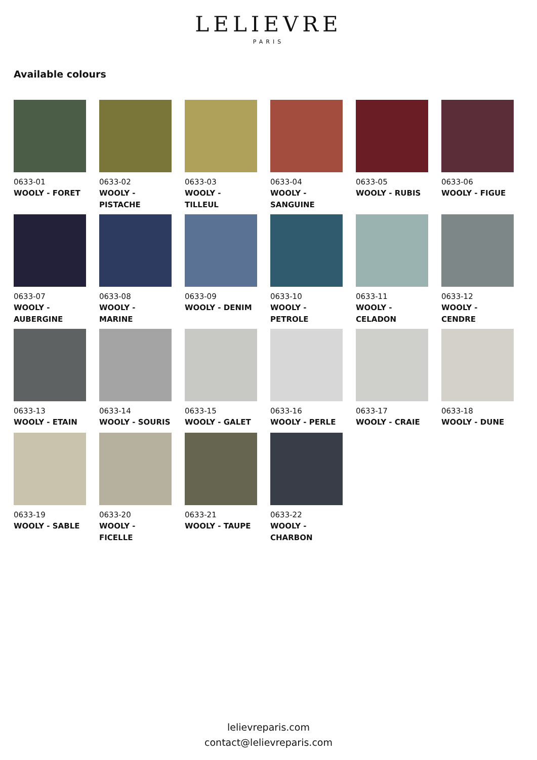LELIEVRE
PARIS
Available colours
0633-01
WOOLY - FORET
0633-02
WOOLY - PISTACHE
0633-03
WOOLY - TILLEUL
0633-04
WOOLY - SANGUINE
0633-05
WOOLY - RUBIS
0633-06
WOOLY - FIGUE
0633-07
WOOLY - AUBERGINE
0633-08
WOOLY - MARINE
0633-09
WOOLY - DENIM
0633-10
WOOLY - PETROLE
0633-11
WOOLY - CELADON
0633-12
WOOLY - CENDRE
0633-13
WOOLY - ETAIN
0633-14
WOOLY - SOURIS
0633-15
WOOLY - GALET
0633-16
WOOLY - PERLE
0633-17
WOOLY - CRAIE
0633-18
WOOLY - DUNE
0633-19
WOOLY - SABLE
0633-20
WOOLY - FICELLE
0633-21
WOOLY - TAUPE
0633-22
WOOLY - CHARBON
lelievreparis.com
contact@lelievreparis.com